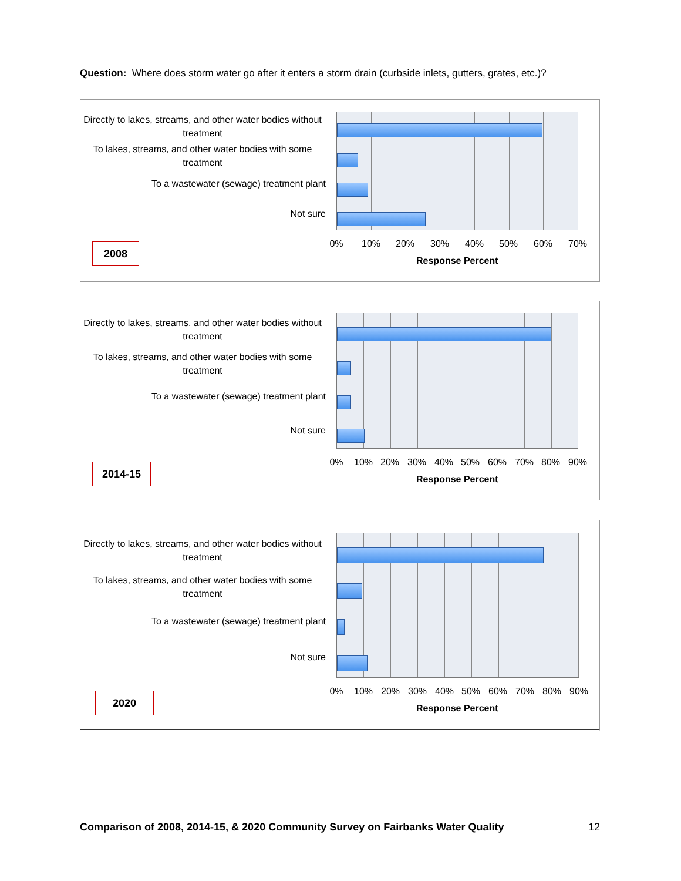Question: Where does storm water go after it enters a storm drain (curbside inlets, gutters, grates, etc.)?
Directly to lakes, streams, and other water bodies without treatment
To lakes, streams, and other water bodies with some treatment
To a wastewater (sewage) treatment plant
Not sure
0% 10% 20% 30% 40% 50% 60% 70%
Response Percent
2008
Directly to lakes, streams, and other water bodies without treatment
To lakes, streams, and other water bodies with some treatment
To a wastewater (sewage) treatment plant
Not sure
0% 10% 20% 30% 40% 50% 60% 70% 80% 90%
Response Percent
2014-15
Directly to lakes, streams, and other water bodies without treatment
To lakes, streams, and other water bodies with some treatment
To a wastewater (sewage) treatment plant
Not sure
0% 10% 20% 30% 40% 50% 60% 70% 80% 90%
Response Percent
2020
Comparison of 2008, 2014-15, & 2020 Community Survey on Fairbanks Water Quality 12